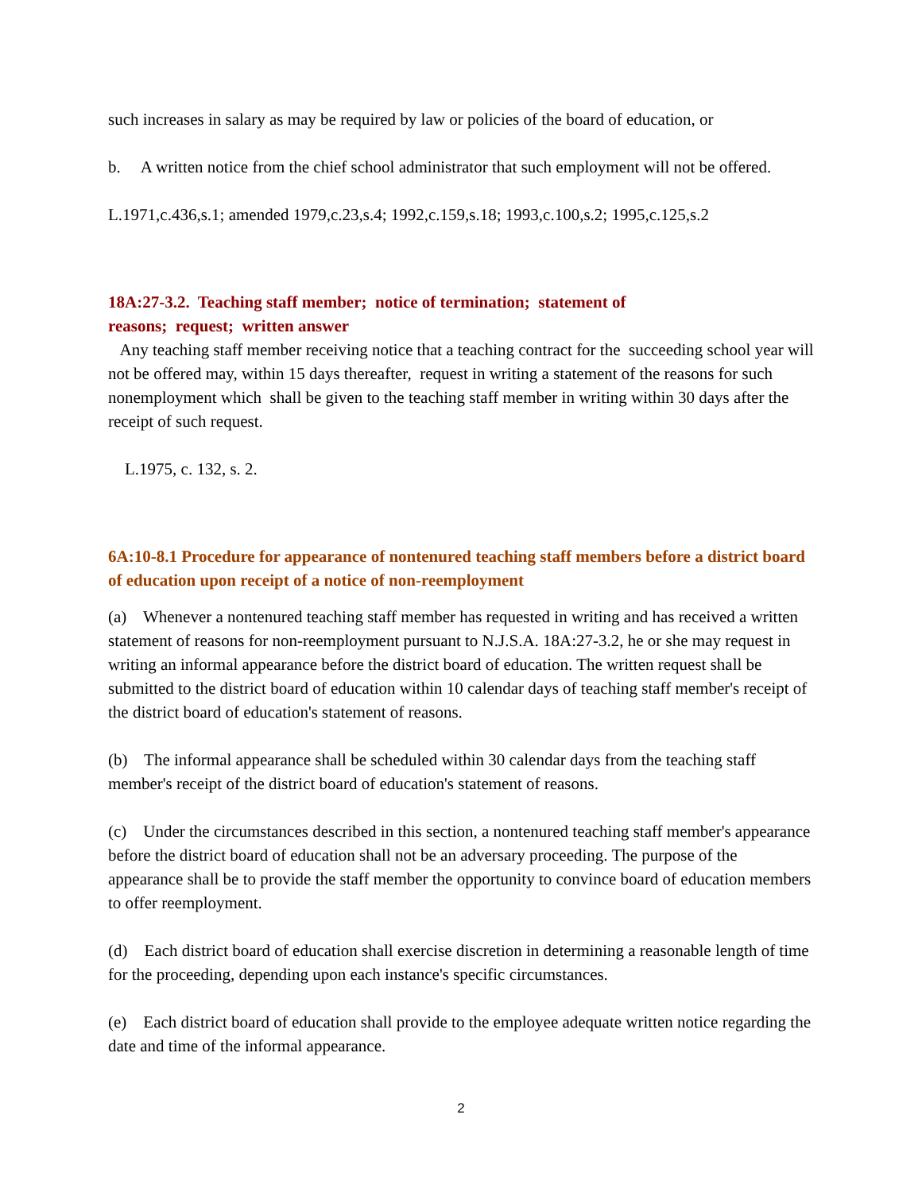such increases in salary as may be required by law or policies of the board of education, or
b. A written notice from the chief school administrator that such employment will not be offered.
L.1971,c.436,s.1; amended 1979,c.23,s.4; 1992,c.159,s.18; 1993,c.100,s.2; 1995,c.125,s.2
18A:27-3.2. Teaching staff member; notice of termination; statement of
reasons; request; written answer
Any teaching staff member receiving notice that a teaching contract for the succeeding school year will not be offered may, within 15 days thereafter, request in writing a statement of the reasons for such nonemployment which shall be given to the teaching staff member in writing within 30 days after the receipt of such request.
L.1975, c. 132, s. 2.
6A:10-8.1 Procedure for appearance of nontenured teaching staff members before a district board of education upon receipt of a notice of non-reemployment
(a) Whenever a nontenured teaching staff member has requested in writing and has received a written statement of reasons for non-reemployment pursuant to N.J.S.A. 18A:27-3.2, he or she may request in writing an informal appearance before the district board of education. The written request shall be submitted to the district board of education within 10 calendar days of teaching staff member's receipt of the district board of education's statement of reasons.
(b) The informal appearance shall be scheduled within 30 calendar days from the teaching staff member's receipt of the district board of education's statement of reasons.
(c) Under the circumstances described in this section, a nontenured teaching staff member's appearance before the district board of education shall not be an adversary proceeding. The purpose of the appearance shall be to provide the staff member the opportunity to convince board of education members to offer reemployment.
(d) Each district board of education shall exercise discretion in determining a reasonable length of time for the proceeding, depending upon each instance's specific circumstances.
(e) Each district board of education shall provide to the employee adequate written notice regarding the date and time of the informal appearance.
2